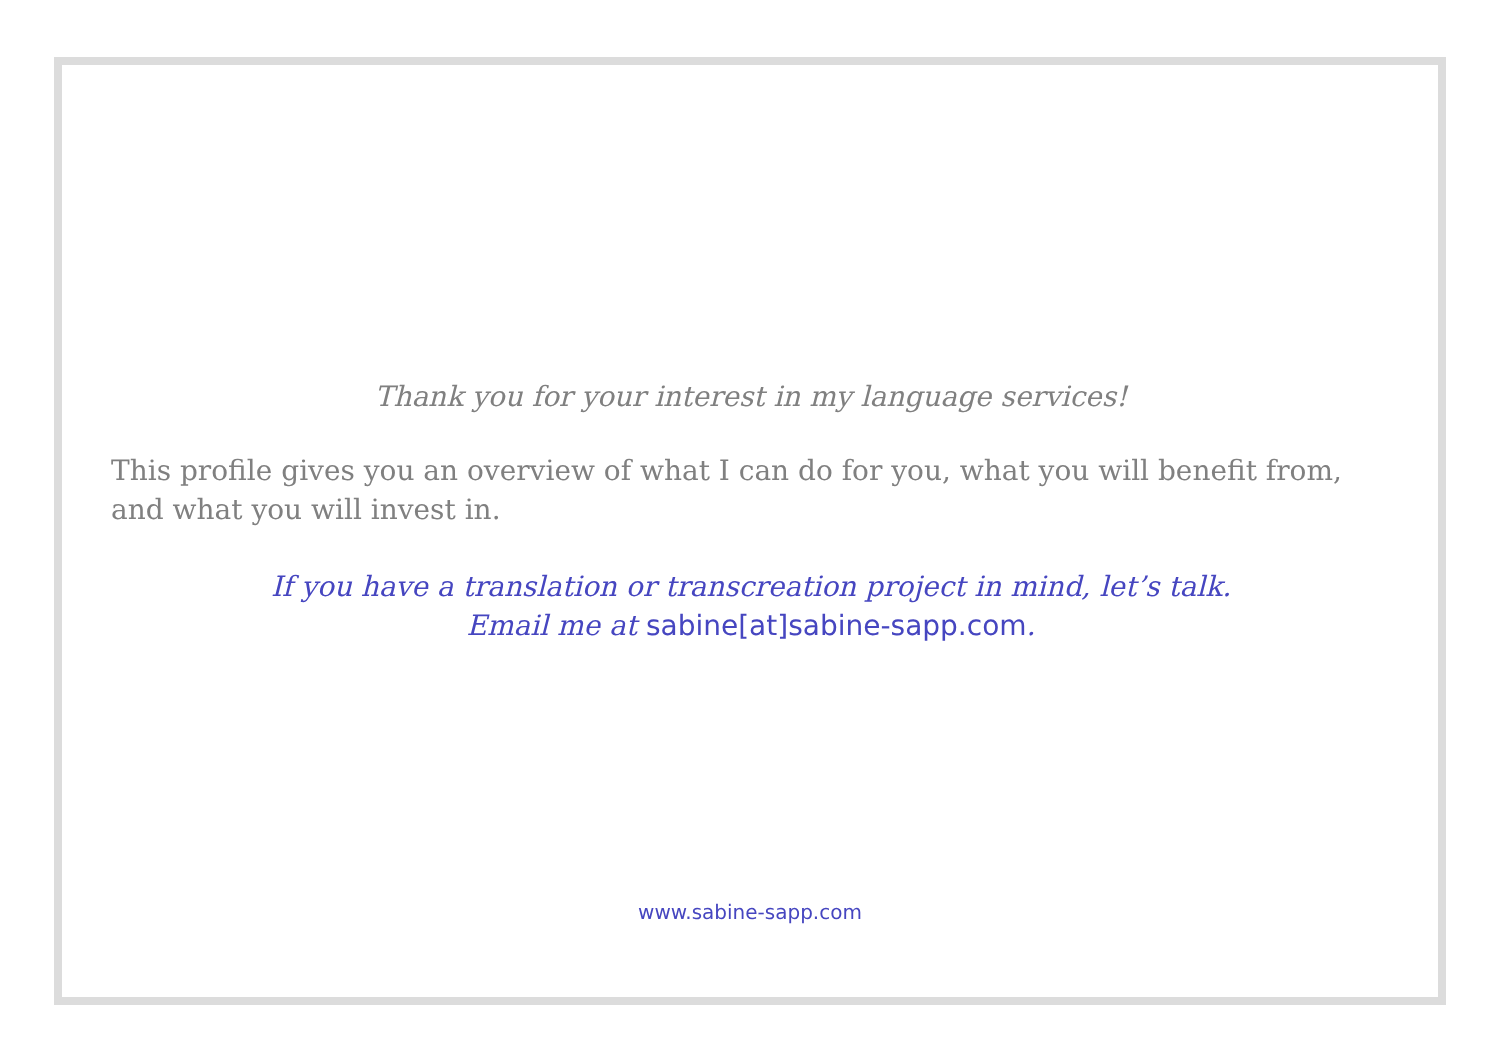Thank you for your interest in my language services!
This profile gives you an overview of what I can do for you, what you will benefit from, and what you will invest in.
If you have a translation or transcreation project in mind, let’s talk.
Email me at sabine[at]sabine-sapp.com.
www.sabine-sapp.com